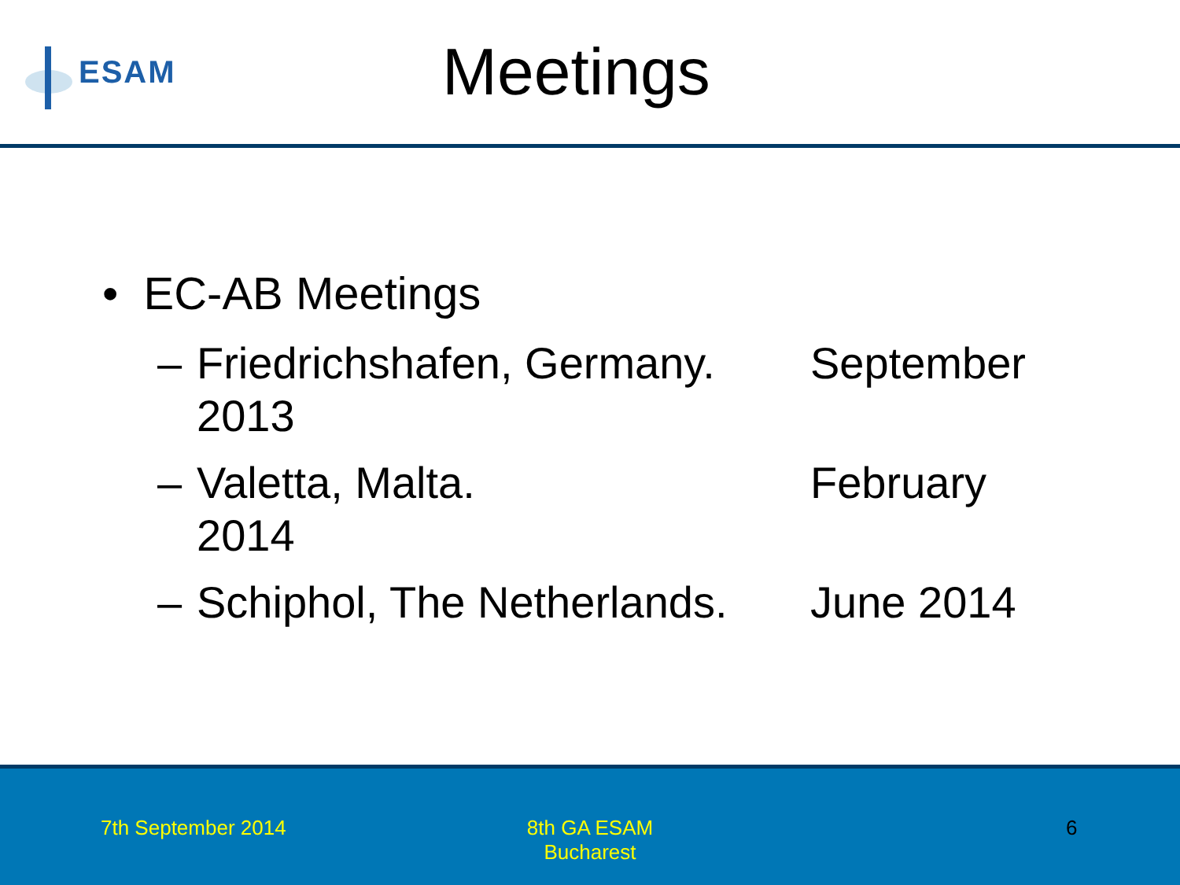ESAM
Meetings
• EC-AB Meetings
– Friedrichshafen, Germany. September
2013
– Valetta, Malta. February
2014
– Schiphol, The Netherlands. June 2014
7th September 2014
8th GA ESAM
Bucharest
6